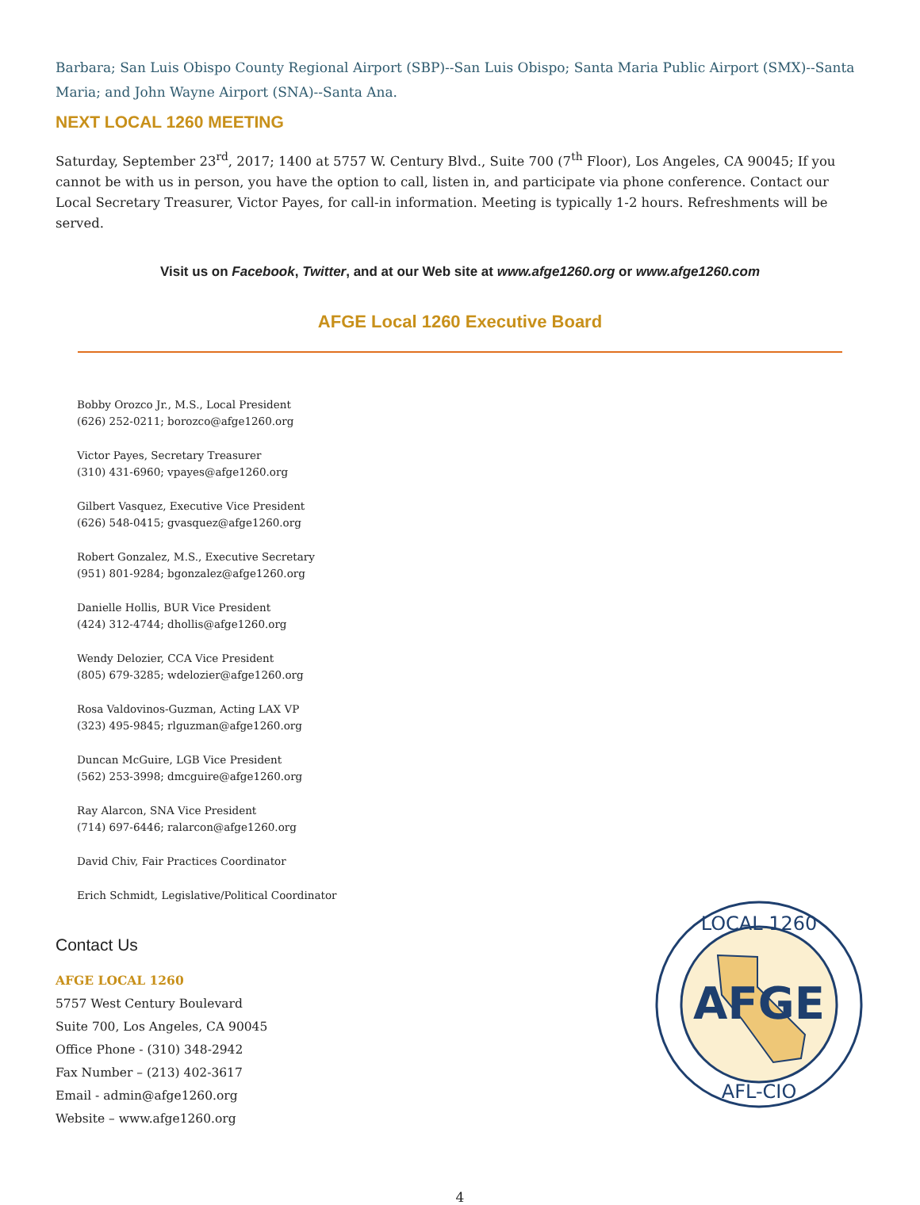Barbara; San Luis Obispo County Regional Airport (SBP)--San Luis Obispo; Santa Maria Public Airport (SMX)--Santa Maria; and John Wayne Airport (SNA)--Santa Ana.
NEXT LOCAL 1260 MEETING
Saturday, September 23<sup>rd</sup>, 2017; 1400 at 5757 W. Century Blvd., Suite 700 (7<sup>th</sup> Floor), Los Angeles, CA 90045; If you cannot be with us in person, you have the option to call, listen in, and participate via phone conference. Contact our Local Secretary Treasurer, Victor Payes, for call-in information. Meeting is typically 1-2 hours. Refreshments will be served.
Visit us on Facebook, Twitter, and at our Web site at www.afge1260.org or www.afge1260.com
AFGE Local 1260 Executive Board
Bobby Orozco Jr., M.S., Local President
(626) 252-0211; borozco@afge1260.org
Victor Payes, Secretary Treasurer
(310) 431-6960; vpayes@afge1260.org
Gilbert Vasquez, Executive Vice President
(626) 548-0415; gvasquez@afge1260.org
Robert Gonzalez, M.S., Executive Secretary
(951) 801-9284; bgonzalez@afge1260.org
Danielle Hollis, BUR Vice President
(424) 312-4744; dhollis@afge1260.org
Wendy Delozier, CCA Vice President
(805) 679-3285; wdelozier@afge1260.org
Rosa Valdovinos-Guzman, Acting LAX VP
(323) 495-9845; rlguzman@afge1260.org
Duncan McGuire, LGB Vice President
(562) 253-3998; dmcguire@afge1260.org
Ray Alarcon, SNA Vice President
(714) 697-6446; ralarcon@afge1260.org
David Chiv, Fair Practices Coordinator
Erich Schmidt, Legislative/Political Coordinator
Contact Us
AFGE LOCAL 1260
5757 West Century Boulevard
Suite 700, Los Angeles, CA 90045
Office Phone - (310) 348-2942
Fax Number – (213) 402-3617
Email - admin@afge1260.org
Website – www.afge1260.org
AFGE
LOCAL 1260
AFL-CIO
4